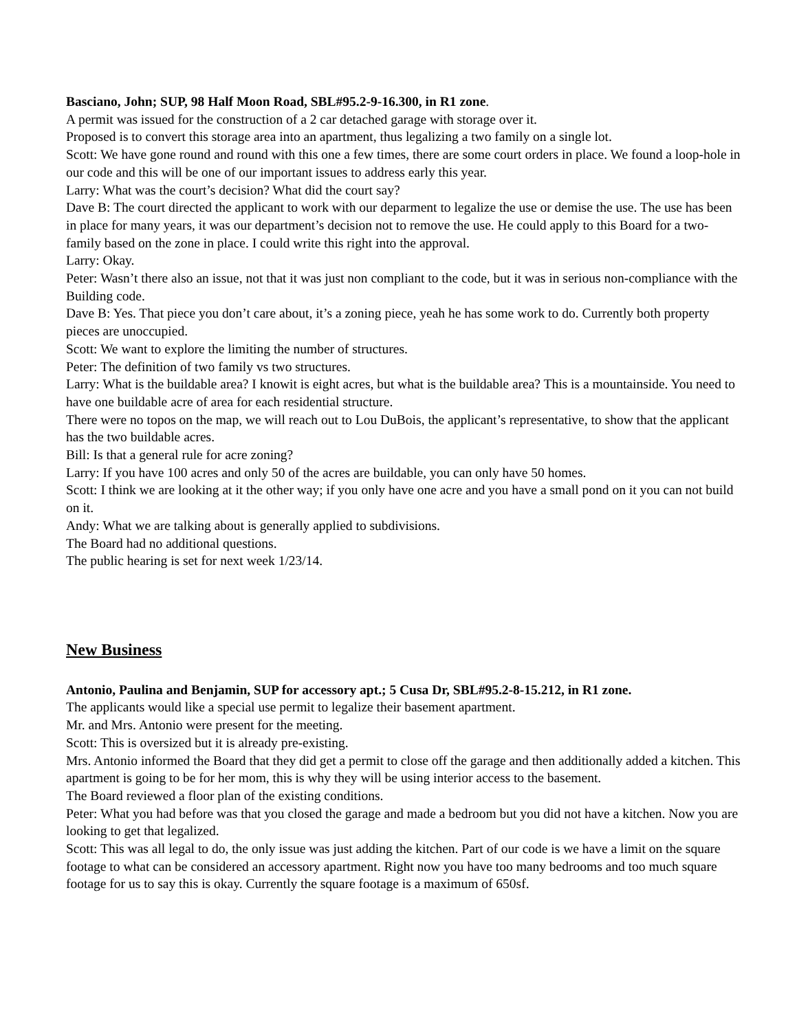Basciano, John; SUP, 98 Half Moon Road, SBL#95.2-9-16.300, in R1 zone.
A permit was issued for the construction of a 2 car detached garage with storage over it.
Proposed is to convert this storage area into an apartment, thus legalizing a two family on a single lot.
Scott: We have gone round and round with this one a few times, there are some court orders in place. We found a loop-hole in our code and this will be one of our important issues to address early this year.
Larry: What was the court’s decision? What did the court say?
Dave B: The court directed the applicant to work with our deparment to legalize the use or demise the use. The use has been in place for many years, it was our department’s decision not to remove the use. He could apply to this Board for a two-family based on the zone in place. I could write this right into the approval.
Larry: Okay.
Peter: Wasn’t there also an issue, not that it was just non compliant to the code, but it was in serious non-compliance with the Building code.
Dave B: Yes. That piece you don’t care about, it’s a zoning piece, yeah he has some work to do. Currently both property pieces are unoccupied.
Scott: We want to explore the limiting the number of structures.
Peter: The definition of two family vs two structures.
Larry: What is the buildable area? I knowit is eight acres, but what is the buildable area? This is a mountainside. You need to have one buildable acre of area for each residential structure.
There were no topos on the map, we will reach out to Lou DuBois, the applicant’s representative, to show that the applicant has the two buildable acres.
Bill: Is that a general rule for acre zoning?
Larry: If you have 100 acres and only 50 of the acres are buildable, you can only have 50 homes.
Scott: I think we are looking at it the other way; if you only have one acre and you have a small pond on it you can not build on it.
Andy: What we are talking about is generally applied to subdivisions.
The Board had no additional questions.
The public hearing is set for next week 1/23/14.
New Business
Antonio, Paulina and Benjamin, SUP for accessory apt.; 5 Cusa Dr, SBL#95.2-8-15.212, in R1 zone.
The applicants would like a special use permit to legalize their basement apartment.
Mr. and Mrs. Antonio were present for the meeting.
Scott: This is oversized but it is already pre-existing.
Mrs. Antonio informed the Board that they did get a permit to close off the garage and then additionally added a kitchen. This apartment is going to be for her mom, this is why they will be using interior access to the basement.
The Board reviewed a floor plan of the existing conditions.
Peter: What you had before was that you closed the garage and made a bedroom but you did not have a kitchen. Now you are looking to get that legalized.
Scott: This was all legal to do, the only issue was just adding the kitchen. Part of our code is we have a limit on the square footage to what can be considered an accessory apartment. Right now you have too many bedrooms and too much square footage for us to say this is okay. Currently the square footage is a maximum of 650sf.